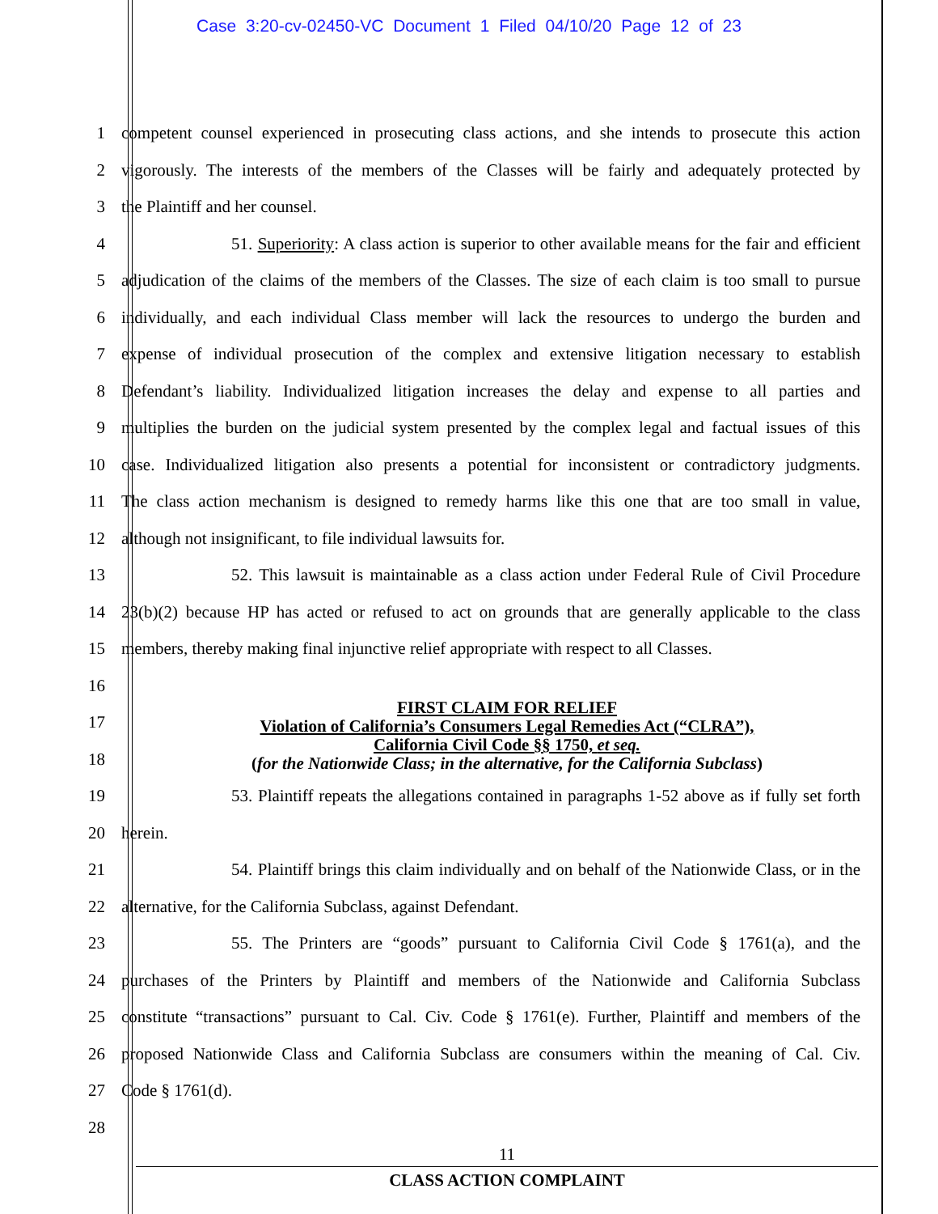Case 3:20-cv-02450-VC Document 1 Filed 04/10/20 Page 12 of 23
1 competent counsel experienced in prosecuting class actions, and she intends to prosecute this action
2 vigorously. The interests of the members of the Classes will be fairly and adequately protected by
3 the Plaintiff and her counsel.
4 51. Superiority: A class action is superior to other available means for the fair and efficient
5 adjudication of the claims of the members of the Classes. The size of each claim is too small to pursue
6 individually, and each individual Class member will lack the resources to undergo the burden and
7 expense of individual prosecution of the complex and extensive litigation necessary to establish
8 Defendant’s liability. Individualized litigation increases the delay and expense to all parties and
9 multiplies the burden on the judicial system presented by the complex legal and factual issues of this
10 case. Individualized litigation also presents a potential for inconsistent or contradictory judgments.
11 The class action mechanism is designed to remedy harms like this one that are too small in value,
12 although not insignificant, to file individual lawsuits for.
13 52. This lawsuit is maintainable as a class action under Federal Rule of Civil Procedure
14 23(b)(2) because HP has acted or refused to act on grounds that are generally applicable to the class
15 members, thereby making final injunctive relief appropriate with respect to all Classes.
16
17
18
19 53. Plaintiff repeats the allegations contained in paragraphs 1-52 above as if fully set forth
20 herein.
21 54. Plaintiff brings this claim individually and on behalf of the Nationwide Class, or in the
22 alternative, for the California Subclass, against Defendant.
23 55. The Printers are “goods” pursuant to California Civil Code § 1761(a), and the
24 purchases of the Printers by Plaintiff and members of the Nationwide and California Subclass
25 constitute “transactions” pursuant to Cal. Civ. Code § 1761(e). Further, Plaintiff and members of the
26 proposed Nationwide Class and California Subclass are consumers within the meaning of Cal. Civ.
27 Code § 1761(d).
28
FIRST CLAIM FOR RELIEF
Violation of California’s Consumers Legal Remedies Act (“CLRA”),
California Civil Code §§ 1750, et seq.
(for the Nationwide Class; in the alternative, for the California Subclass)
11
CLASS ACTION COMPLAINT